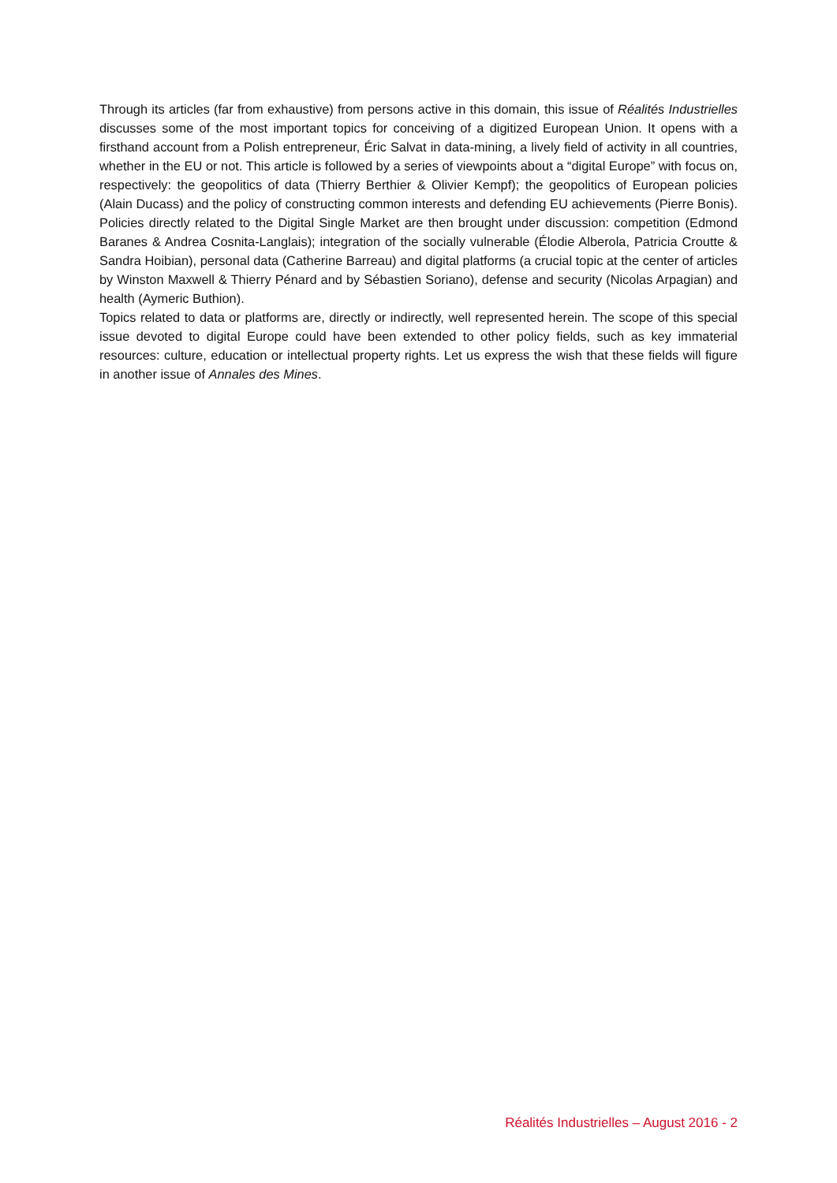Through its articles (far from exhaustive) from persons active in this domain, this issue of Réalités Industrielles discusses some of the most important topics for conceiving of a digitized European Union. It opens with a firsthand account from a Polish entrepreneur, Éric Salvat in data-mining, a lively field of activity in all countries, whether in the EU or not. This article is followed by a series of viewpoints about a “digital Europe” with focus on, respectively: the geopolitics of data (Thierry Berthier & Olivier Kempf); the geopolitics of European policies (Alain Ducass) and the policy of constructing common interests and defending EU achievements (Pierre Bonis). Policies directly related to the Digital Single Market are then brought under discussion: competition (Edmond Baranes & Andrea Cosnita-Langlais); integration of the socially vulnerable (Élodie Alberola, Patricia Croutte & Sandra Hoibian), personal data (Catherine Barreau) and digital platforms (a crucial topic at the center of articles by Winston Maxwell & Thierry Pénard and by Sébastien Soriano), defense and security (Nicolas Arpagian) and health (Aymeric Buthion).
Topics related to data or platforms are, directly or indirectly, well represented herein. The scope of this special issue devoted to digital Europe could have been extended to other policy fields, such as key immaterial resources: culture, education or intellectual property rights. Let us express the wish that these fields will figure in another issue of Annales des Mines.
Réalités Industrielles – August 2016 - 2